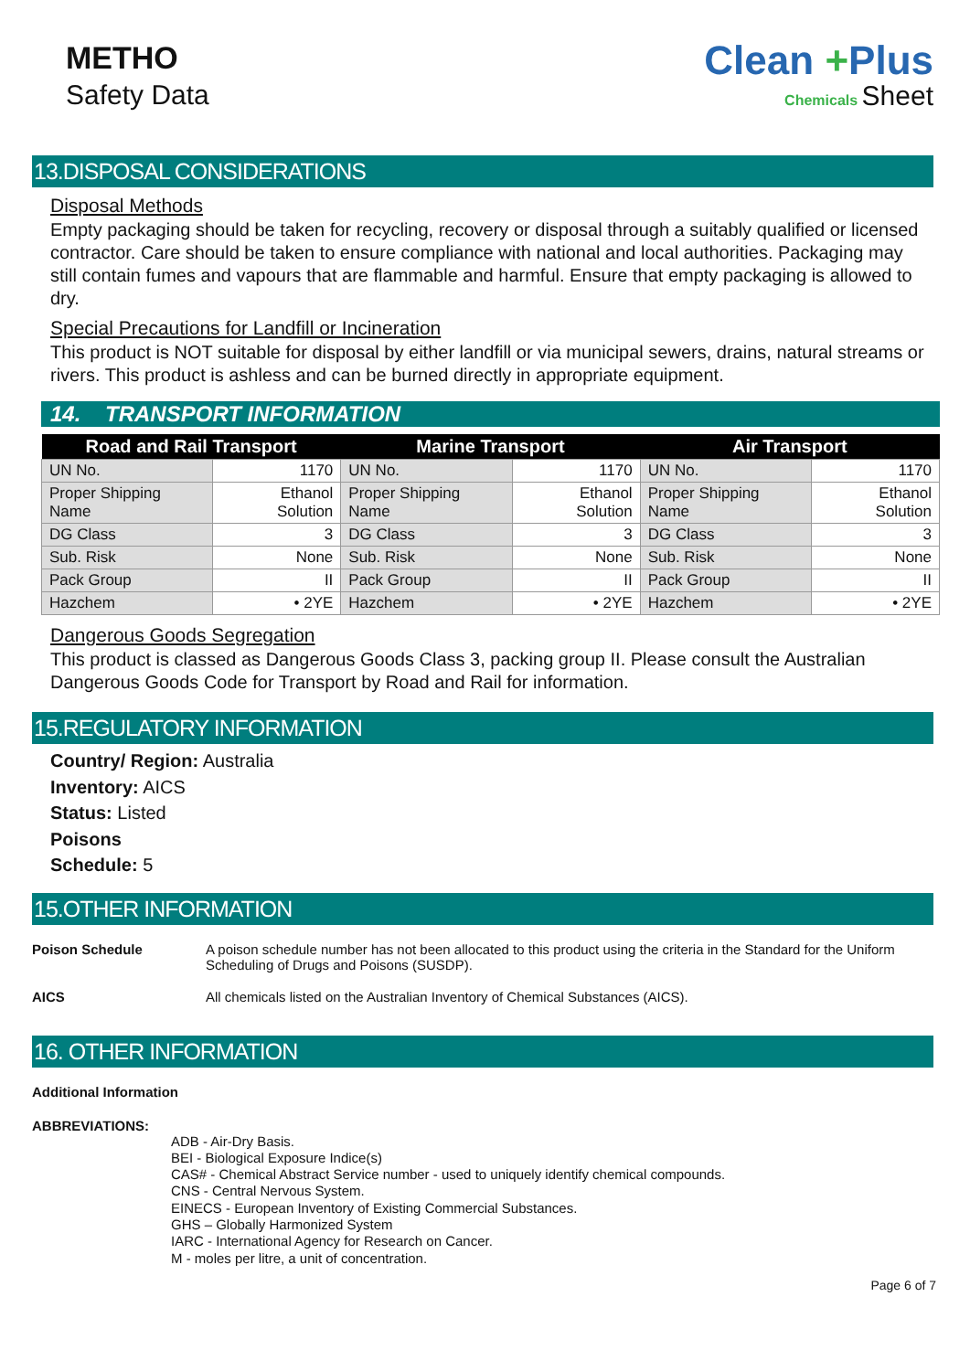METHO
Safety Data
Clean +Plus
Chemicals Sheet
13.DISPOSAL CONSIDERATIONS
Disposal Methods
Empty packaging should be taken for recycling, recovery or disposal through a suitably qualified or licensed contractor. Care should be taken to ensure compliance with national and local authorities. Packaging may still contain fumes and vapours that are flammable and harmful. Ensure that empty packaging is allowed to dry.
Special Precautions for Landfill or Incineration
This product is NOT suitable for disposal by either landfill or via municipal sewers, drains, natural streams or rivers. This product is ashless and can be burned directly in appropriate equipment.
14. TRANSPORT INFORMATION
| Road and Rail Transport | | Marine Transport | | Air Transport | |
| --- | --- | --- | --- | --- | --- |
| UN No. | 1170 | UN No. | 1170 | UN No. | 1170 |
| Proper Shipping Name | Ethanol Solution | Proper Shipping Name | Ethanol Solution | Proper Shipping Name | Ethanol Solution |
| DG Class | 3 | DG Class | 3 | DG Class | 3 |
| Sub. Risk | None | Sub. Risk | None | Sub. Risk | None |
| Pack Group | II | Pack Group | II | Pack Group | II |
| Hazchem | • 2YE | Hazchem | • 2YE | Hazchem | • 2YE |
Dangerous Goods Segregation
This product is classed as Dangerous Goods Class 3, packing group II. Please consult the Australian Dangerous Goods Code for Transport by Road and Rail for information.
15.REGULATORY INFORMATION
Country/ Region: Australia
Inventory: AICS
Status: Listed
Poisons
Schedule: 5
15.OTHER INFORMATION
Poison Schedule A poison schedule number has not been allocated to this product using the criteria in the Standard for the Uniform Scheduling of Drugs and Poisons (SUSDP).
AICS All chemicals listed on the Australian Inventory of Chemical Substances (AICS).
16. OTHER INFORMATION
Additional Information
ABBREVIATIONS:
ADB - Air-Dry Basis.
BEI - Biological Exposure Indice(s)
CAS# - Chemical Abstract Service number - used to uniquely identify chemical compounds.
CNS - Central Nervous System.
EINECS - European Inventory of Existing Commercial Substances.
GHS – Globally Harmonized System
IARC - International Agency for Research on Cancer.
M - moles per litre, a unit of concentration.
Page 6 of 7